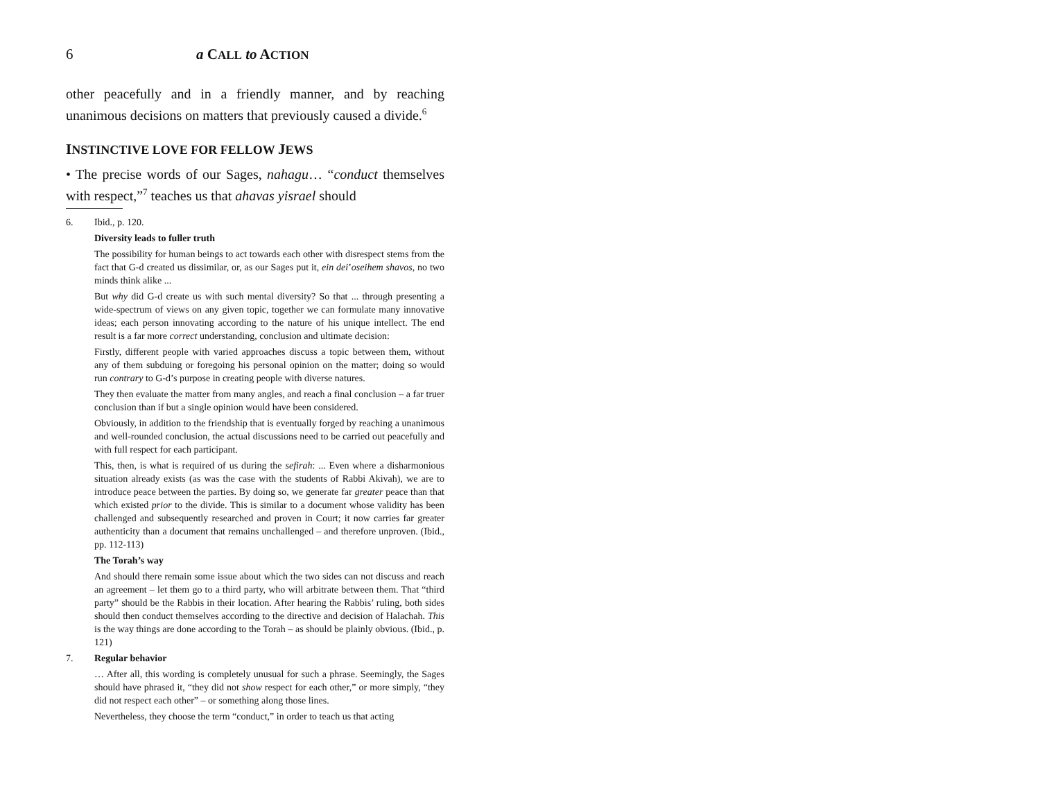6 a CALL to ACTION
other peacefully and in a friendly manner, and by reaching unanimous decisions on matters that previously caused a divide.<sup>6</sup>
INSTINCTIVE LOVE FOR FELLOW JEWS
• The precise words of our Sages, nahagu… “conduct themselves with respect,”<sup>7</sup> teaches us that ahavas yisrael should
6. Ibid., p. 120.
Diversity leads to fuller truth
The possibility for human beings to act towards each other with disrespect stems from the fact that G-d created us dissimilar, or, as our Sages put it, ein dei’oseihem shavos, no two minds think alike ...
But why did G-d create us with such mental diversity? So that ... through presenting a wide-spectrum of views on any given topic, together we can formulate many innovative ideas; each person innovating according to the nature of his unique intellect. The end result is a far more correct understanding, conclusion and ultimate decision:
Firstly, different people with varied approaches discuss a topic between them, without any of them subduing or foregoing his personal opinion on the matter; doing so would run contrary to G-d’s purpose in creating people with diverse natures.
They then evaluate the matter from many angles, and reach a final conclusion – a far truer conclusion than if but a single opinion would have been considered.
Obviously, in addition to the friendship that is eventually forged by reaching a unanimous and well-rounded conclusion, the actual discussions need to be carried out peacefully and with full respect for each participant.
This, then, is what is required of us during the sefirah: ... Even where a disharmonious situation already exists (as was the case with the students of Rabbi Akivah), we are to introduce peace between the parties. By doing so, we generate far greater peace than that which existed prior to the divide. This is similar to a document whose validity has been challenged and subsequently researched and proven in Court; it now carries far greater authenticity than a document that remains unchallenged – and therefore unproven. (Ibid., pp. 112-113)
The Torah’s way
And should there remain some issue about which the two sides can not discuss and reach an agreement – let them go to a third party, who will arbitrate between them. That “third party” should be the Rabbis in their location. After hearing the Rabbis’ ruling, both sides should then conduct themselves according to the directive and decision of Halachah. This is the way things are done according to the Torah – as should be plainly obvious. (Ibid., p. 121)
7. Regular behavior
… After all, this wording is completely unusual for such a phrase. Seemingly, the Sages should have phrased it, “they did not show respect for each other,” or more simply, “they did not respect each other” – or something along those lines.
Nevertheless, they choose the term “conduct,” in order to teach us that acting